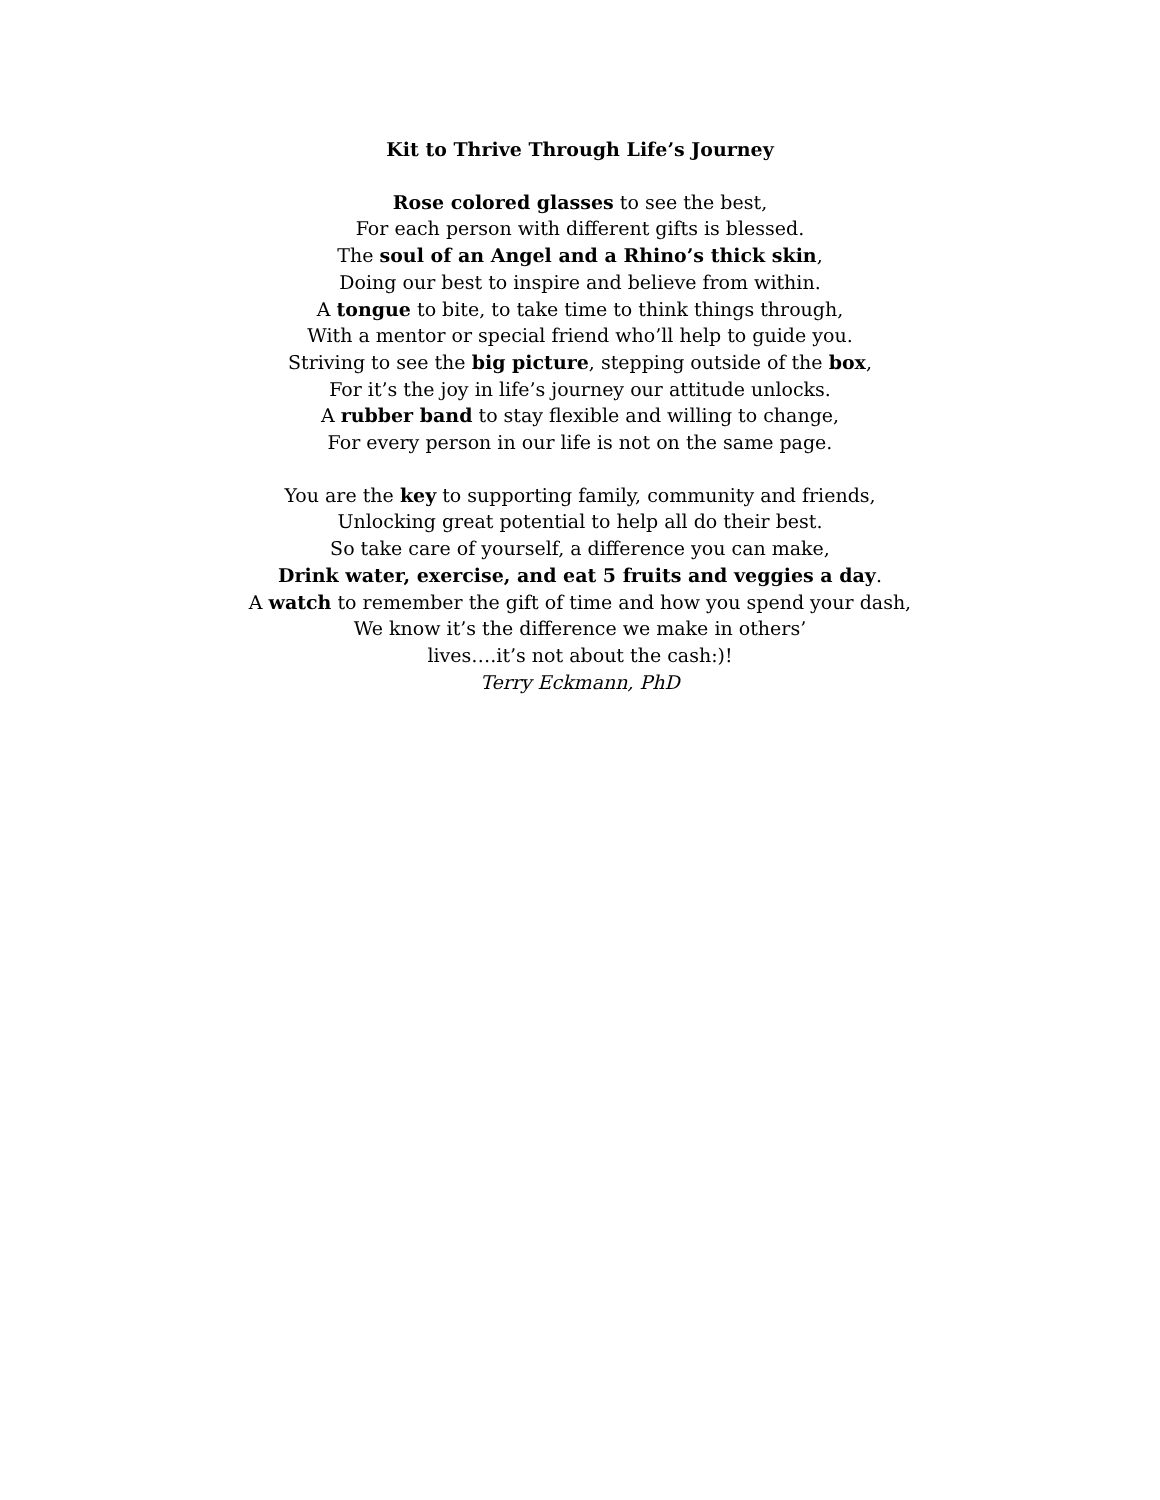Kit to Thrive Through Life’s Journey
Rose colored glasses to see the best,
For each person with different gifts is blessed.
The soul of an Angel and a Rhino’s thick skin,
Doing our best to inspire and believe from within.
A tongue to bite, to take time to think things through,
With a mentor or special friend who’ll help to guide you.
Striving to see the big picture, stepping outside of the box,
For it’s the joy in life’s journey our attitude unlocks.
A rubber band to stay flexible and willing to change,
For every person in our life is not on the same page.
You are the key to supporting family, community and friends,
Unlocking great potential to help all do their best.
So take care of yourself, a difference you can make,
Drink water, exercise, and eat 5 fruits and veggies a day.
A watch to remember the gift of time and how you spend your dash,
We know it’s the difference we make in others’
lives….it’s not about the cash:)!
Terry Eckmann, PhD